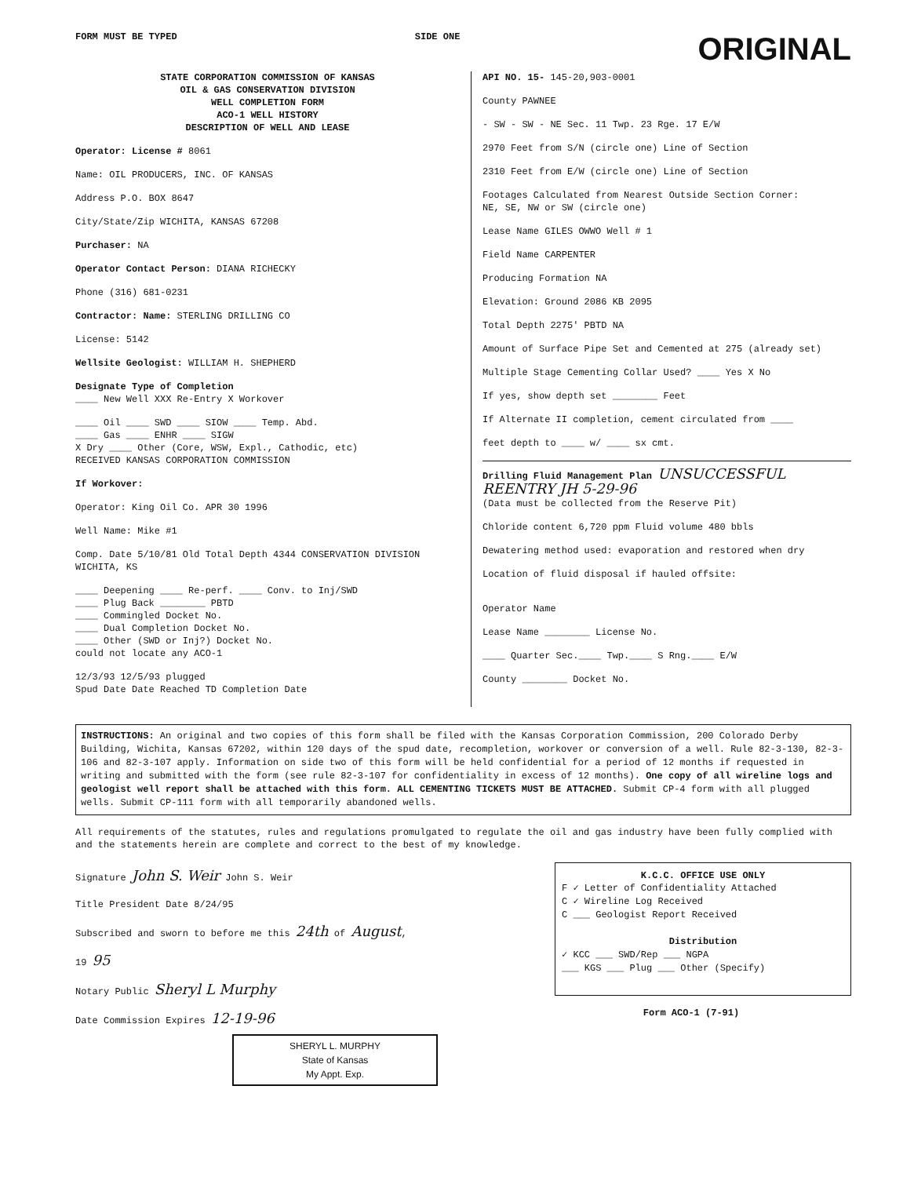FORM MUST BE TYPED SIDE ONE ORIGINAL
STATE CORPORATION COMMISSION OF KANSAS
OIL & GAS CONSERVATION DIVISION
WELL COMPLETION FORM
ACO-1 WELL HISTORY
DESCRIPTION OF WELL AND LEASE
Operator: License # 8061
Name: OIL PRODUCERS, INC. OF KANSAS
Address P.O. BOX 8647
City/State/Zip WICHITA, KANSAS 67208
Purchaser: NA
Operator Contact Person: DIANA RICHECKY
Phone (316) 681-0231
Contractor: Name: STERLING DRILLING CO
License: 5142
Wellsite Geologist: WILLIAM H. SHEPHERD
Designate Type of Completion
____ New Well XXX Re-Entry X Workover
____ Oil ____ SWD ____ SIOW ____ Temp. Abd.
____ Gas ____ ENHR ____ SIGW
X Dry ____ Other (Core, WSW, Expl., Cathodic, etc)
RECEIVED KANSAS CORPORATION COMMISSION
If Workover:
Operator: King Oil Co. APR 30 1996
Well Name: Mike #1
Comp. Date 5/10/81 Old Total Depth 4344 CONSERVATION DIVISION WICHITA, KS
____ Deepening ____ Re-perf. ____ Conv. to Inj/SWD
____ Plug Back ________ PBTD
____ Commingled Docket No.
____ Dual Completion Docket No.
____ Other (SWD or Inj?) Docket No.
could not locate any ACO-1
12/3/93 12/5/93 plugged
Spud Date Date Reached TD Completion Date
API NO. 15- 145-20,903-0001
County PAWNEE
- SW - SW - NE Sec. 11 Twp. 23 Rge. 17 E/W
2970 Feet from S/N (circle one) Line of Section
2310 Feet from E/W (circle one) Line of Section
Footages Calculated from Nearest Outside Section Corner:
NE, SE, NW or SW (circle one)
Lease Name GILES OWWO Well # 1
Field Name CARPENTER
Producing Formation NA
Elevation: Ground 2086 KB 2095
Total Depth 2275' PBTD NA
Amount of Surface Pipe Set and Cemented at 275 (already set)
Multiple Stage Cementing Collar Used? ____ Yes X No
If yes, show depth set ________ Feet
If Alternate II completion, cement circulated from ____
feet depth to ____ w/ ____ sx cmt.
Drilling Fluid Management Plan UNSUCCESSFUL REENTRY JH 5-29-96
(Data must be collected from the Reserve Pit)
Chloride content 6,720 ppm Fluid volume 480 bbls
Dewatering method used: evaporation and restored when dry
Location of fluid disposal if hauled offsite:
Operator Name
Lease Name ________ License No.
____ Quarter Sec.____ Twp.____ S Rng.____ E/W
County ________ Docket No.
INSTRUCTIONS: An original and two copies of this form shall be filed with the Kansas Corporation Commission, 200 Colorado Derby Building, Wichita, Kansas 67202, within 120 days of the spud date, recompletion, workover or conversion of a well. Rule 82-3-130, 82-3-106 and 82-3-107 apply. Information on side two of this form will be held confidential for a period of 12 months if requested in writing and submitted with the form (see rule 82-3-107 for confidentiality in excess of 12 months). One copy of all wireline logs and geologist well report shall be attached with this form. ALL CEMENTING TICKETS MUST BE ATTACHED. Submit CP-4 form with all plugged wells. Submit CP-111 form with all temporarily abandoned wells.
All requirements of the statutes, rules and regulations promulgated to regulate the oil and gas industry have been fully complied with and the statements herein are complete and correct to the best of my knowledge.
Signature John S. Weir John S. Weir
Title President Date 8/24/95
Subscribed and sworn to before me this 24th of August,
19 95
Notary Public Sheryl L Murphy
Date Commission Expires 12-19-96
SHERYL L. MURPHY
State of Kansas
My Appt. Exp.
K.C.C. OFFICE USE ONLY
F ✓ Letter of Confidentiality Attached
C ✓ Wireline Log Received
C ___ Geologist Report Received
Distribution
✓ KCC ___ SWD/Rep ___ NGPA
___ KGS ___ Plug ___ Other (Specify)
Form ACO-1 (7-91)